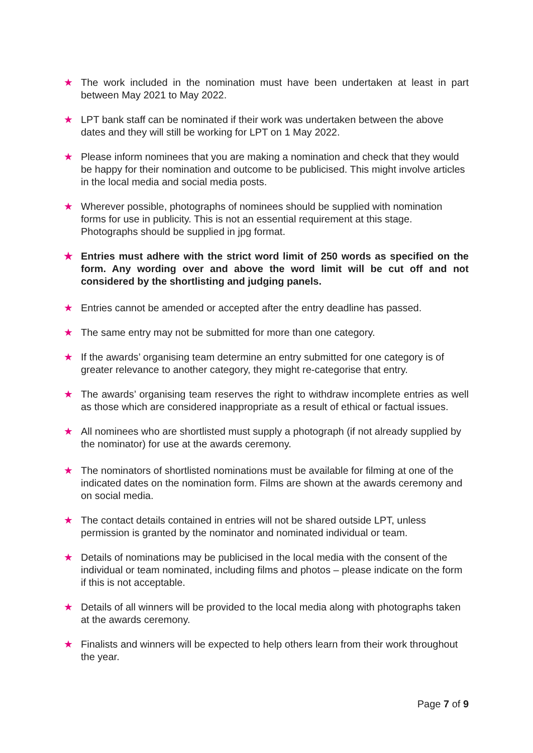★ The work included in the nomination must have been undertaken at least in part between May 2021 to May 2022.
★ LPT bank staff can be nominated if their work was undertaken between the above dates and they will still be working for LPT on 1 May 2022.
★ Please inform nominees that you are making a nomination and check that they would be happy for their nomination and outcome to be publicised. This might involve articles in the local media and social media posts.
★ Wherever possible, photographs of nominees should be supplied with nomination forms for use in publicity. This is not an essential requirement at this stage. Photographs should be supplied in jpg format.
★ Entries must adhere with the strict word limit of 250 words as specified on the form. Any wording over and above the word limit will be cut off and not considered by the shortlisting and judging panels.
★ Entries cannot be amended or accepted after the entry deadline has passed.
★ The same entry may not be submitted for more than one category.
★ If the awards’ organising team determine an entry submitted for one category is of greater relevance to another category, they might re-categorise that entry.
★ The awards’ organising team reserves the right to withdraw incomplete entries as well as those which are considered inappropriate as a result of ethical or factual issues.
★ All nominees who are shortlisted must supply a photograph (if not already supplied by the nominator) for use at the awards ceremony.
★ The nominators of shortlisted nominations must be available for filming at one of the indicated dates on the nomination form. Films are shown at the awards ceremony and on social media.
★ The contact details contained in entries will not be shared outside LPT, unless permission is granted by the nominator and nominated individual or team.
★ Details of nominations may be publicised in the local media with the consent of the individual or team nominated, including films and photos – please indicate on the form if this is not acceptable.
★ Details of all winners will be provided to the local media along with photographs taken at the awards ceremony.
★ Finalists and winners will be expected to help others learn from their work throughout the year.
Page 7 of 9